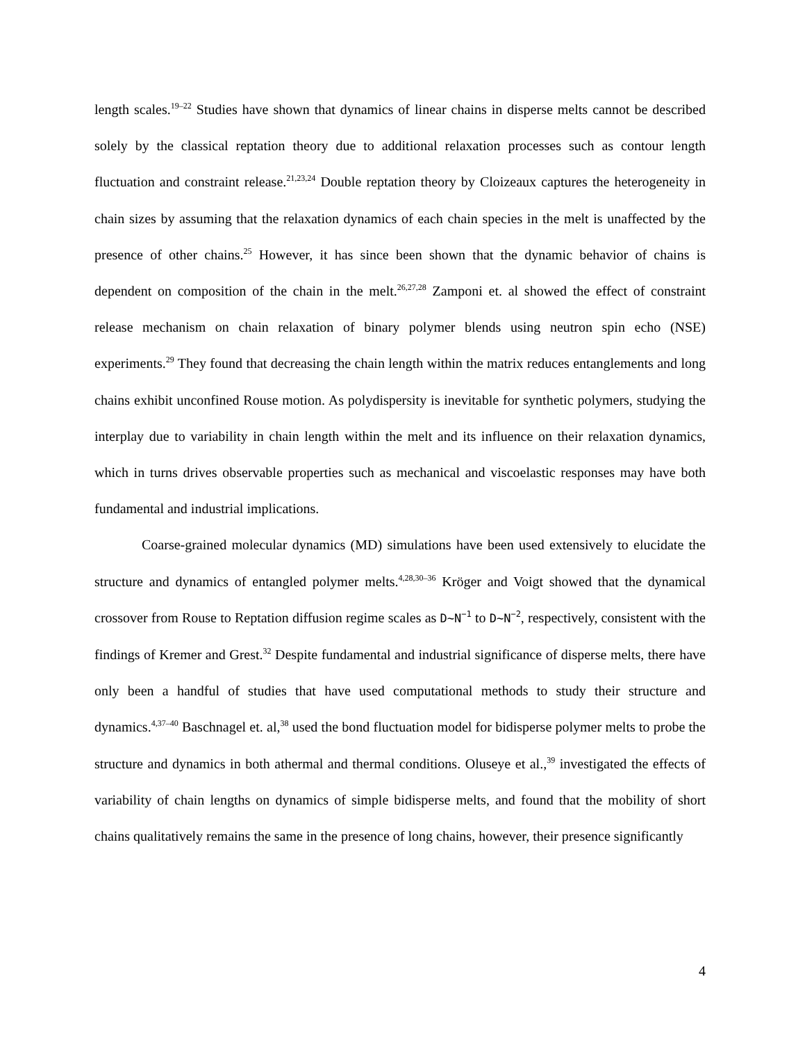length scales.<sup>19–22</sup> Studies have shown that dynamics of linear chains in disperse melts cannot be described solely by the classical reptation theory due to additional relaxation processes such as contour length fluctuation and constraint release.<sup>21,23,24</sup> Double reptation theory by Cloizeaux captures the heterogeneity in chain sizes by assuming that the relaxation dynamics of each chain species in the melt is unaffected by the presence of other chains.<sup>25</sup> However, it has since been shown that the dynamic behavior of chains is dependent on composition of the chain in the melt.<sup>26,27,28</sup> Zamponi et. al showed the effect of constraint release mechanism on chain relaxation of binary polymer blends using neutron spin echo (NSE) experiments.<sup>29</sup> They found that decreasing the chain length within the matrix reduces entanglements and long chains exhibit unconfined Rouse motion. As polydispersity is inevitable for synthetic polymers, studying the interplay due to variability in chain length within the melt and its influence on their relaxation dynamics, which in turns drives observable properties such as mechanical and viscoelastic responses may have both fundamental and industrial implications.
Coarse-grained molecular dynamics (MD) simulations have been used extensively to elucidate the structure and dynamics of entangled polymer melts.<sup>4,28,30–36</sup> Kröger and Voigt showed that the dynamical crossover from Rouse to Reptation diffusion regime scales as D∼N<sup>−1</sup> to D∼N<sup>−2</sup>, respectively, consistent with the findings of Kremer and Grest.<sup>32</sup> Despite fundamental and industrial significance of disperse melts, there have only been a handful of studies that have used computational methods to study their structure and dynamics.<sup>4,37–40</sup> Baschnagel et. al,<sup>38</sup> used the bond fluctuation model for bidisperse polymer melts to probe the structure and dynamics in both athermal and thermal conditions. Oluseye et al.,<sup>39</sup> investigated the effects of variability of chain lengths on dynamics of simple bidisperse melts, and found that the mobility of short chains qualitatively remains the same in the presence of long chains, however, their presence significantly
4